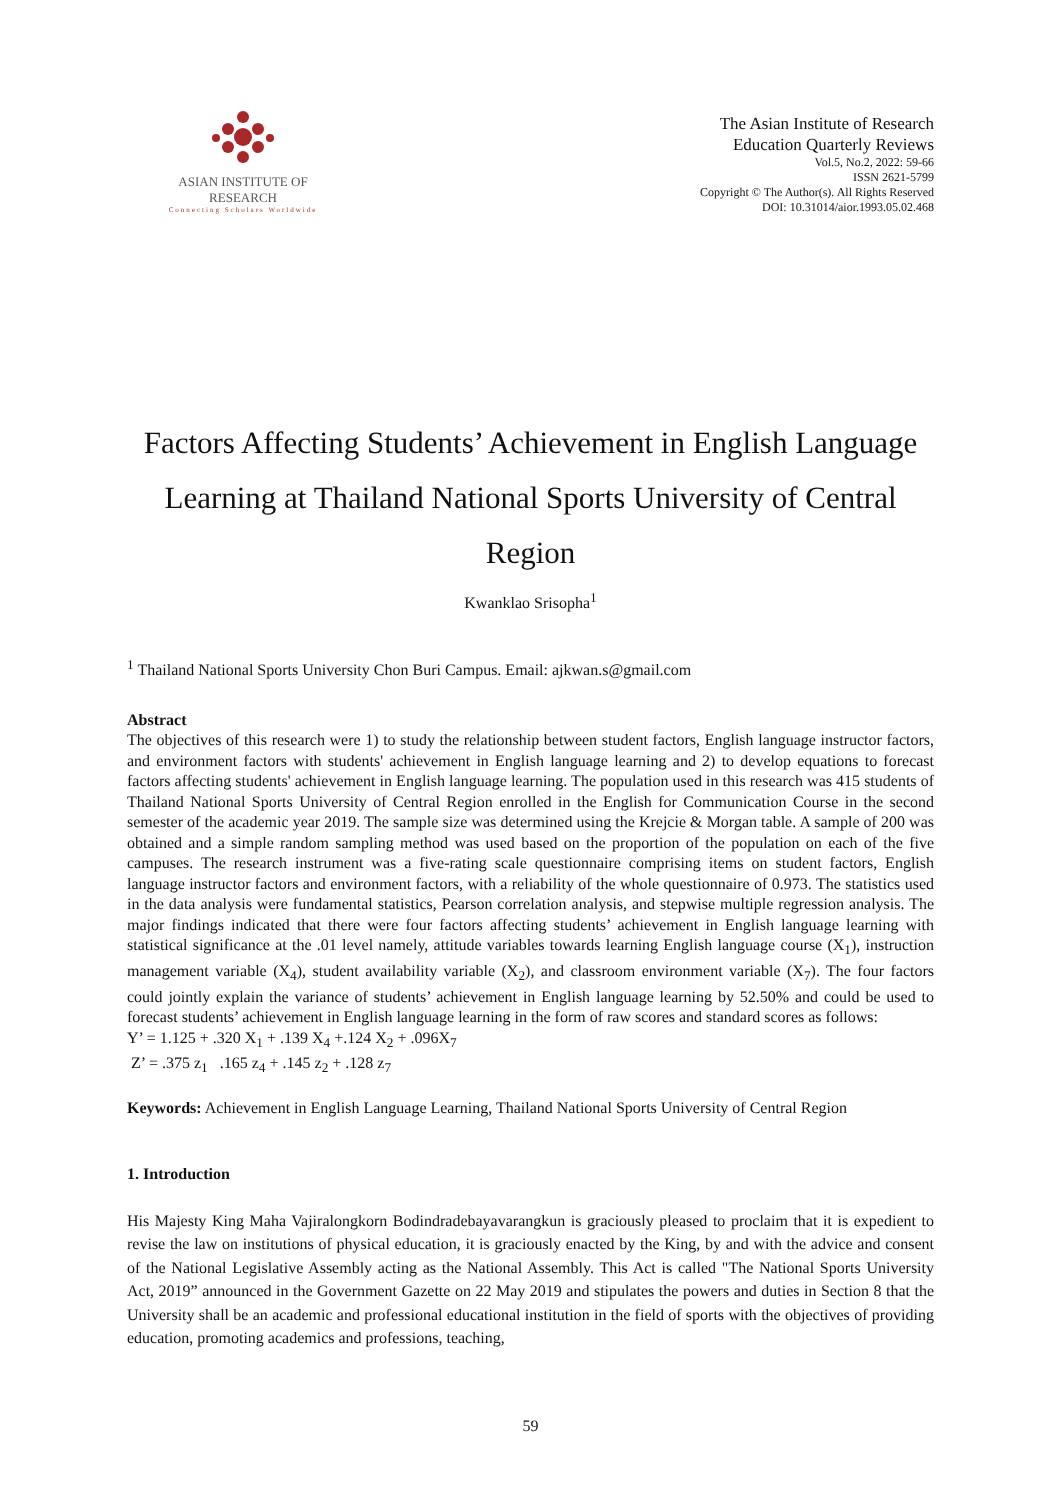ASIAN INSTITUTE OF RESEARCH
Connecting Scholars Worldwide
The Asian Institute of Research
Education Quarterly Reviews
Vol.5, No.2, 2022: 59-66
ISSN 2621-5799
Copyright © The Author(s). All Rights Reserved
DOI: 10.31014/aior.1993.05.02.468
Factors Affecting Students’ Achievement in English Language Learning at Thailand National Sports University of Central Region
Kwanklao Srisopha<sup>1</sup>
<sup>1</sup> Thailand National Sports University Chon Buri Campus. Email: ajkwan.s@gmail.com
Abstract
The objectives of this research were 1) to study the relationship between student factors, English language instructor factors, and environment factors with students' achievement in English language learning and 2) to develop equations to forecast factors affecting students' achievement in English language learning. The population used in this research was 415 students of Thailand National Sports University of Central Region enrolled in the English for Communication Course in the second semester of the academic year 2019. The sample size was determined using the Krejcie & Morgan table. A sample of 200 was obtained and a simple random sampling method was used based on the proportion of the population on each of the five campuses. The research instrument was a five-rating scale questionnaire comprising items on student factors, English language instructor factors and environment factors, with a reliability of the whole questionnaire of 0.973. The statistics used in the data analysis were fundamental statistics, Pearson correlation analysis, and stepwise multiple regression analysis. The major findings indicated that there were four factors affecting students’ achievement in English language learning with statistical significance at the .01 level namely, attitude variables towards learning English language course (X<sub>1</sub>), instruction management variable (X<sub>4</sub>), student availability variable (X<sub>2</sub>), and classroom environment variable (X<sub>7</sub>). The four factors could jointly explain the variance of students’ achievement in English language learning by 52.50% and could be used to forecast students’ achievement in English language learning in the form of raw scores and standard scores as follows:
Y’ = 1.125 + .320 X<sub>1</sub> + .139 X<sub>4</sub> +.124 X<sub>2</sub> + .096X<sub>7</sub>
Z’ = .375 z<sub>1</sub> .165 z<sub>4</sub> + .145 z<sub>2</sub> + .128 z<sub>7</sub>
Keywords: Achievement in English Language Learning, Thailand National Sports University of Central Region
1. Introduction
His Majesty King Maha Vajiralongkorn Bodindradebayavarangkun is graciously pleased to proclaim that it is expedient to revise the law on institutions of physical education, it is graciously enacted by the King, by and with the advice and consent of the National Legislative Assembly acting as the National Assembly. This Act is called "The National Sports University Act, 2019” announced in the Government Gazette on 22 May 2019 and stipulates the powers and duties in Section 8 that the University shall be an academic and professional educational institution in the field of sports with the objectives of providing education, promoting academics and professions, teaching,
59